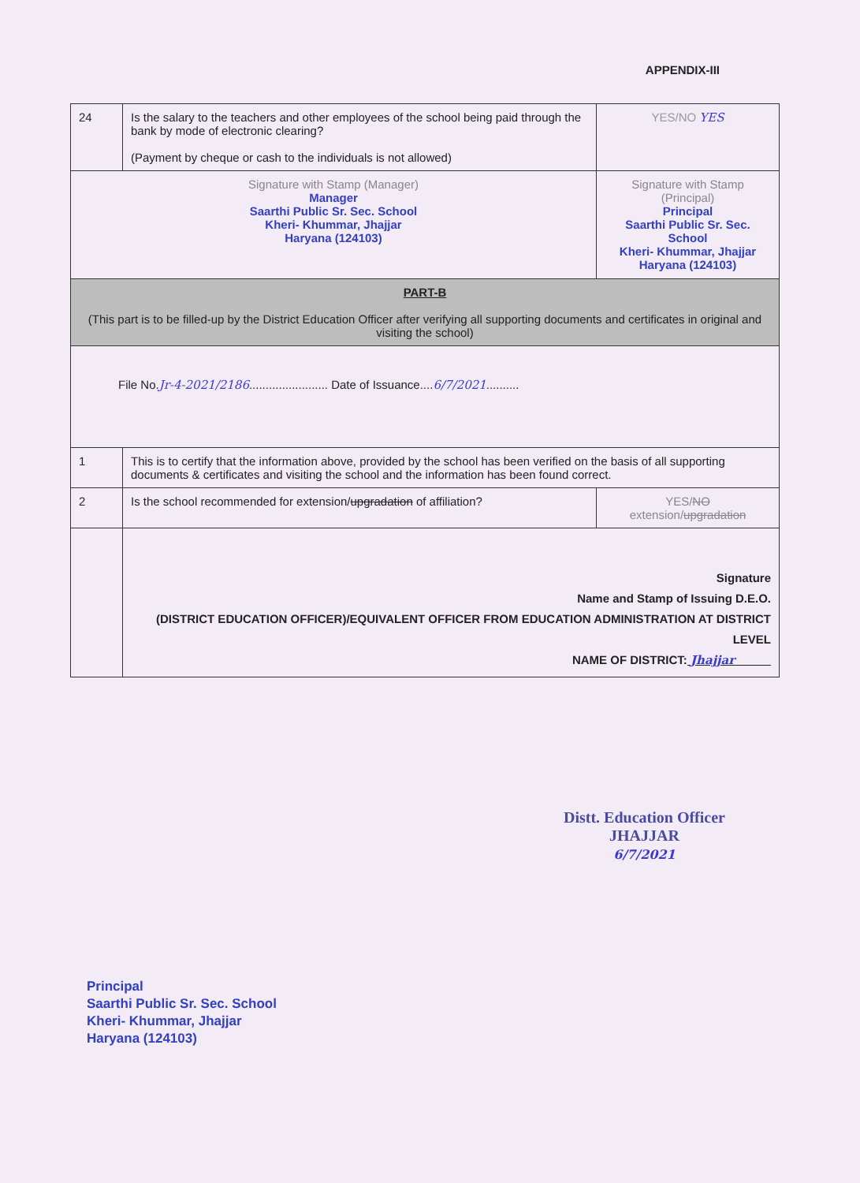APPENDIX-III
| 24 | Is the salary to the teachers and other employees of the school being paid through the bank by mode of electronic clearing? (Payment by cheque or cash to the individuals is not allowed) | YES/NO YES |
| Signature with Stamp (Manager) Manager Saarthi Public Sr. Sec. School Kheri- Khummar, Jhajjar Haryana (124103) | | Signature with Stamp (Principal) Principal Saarthi Public Sr. Sec. School Kheri- Khummar, Jhajjar Haryana (124103) |
| PART-B (This part is to be filled-up by the District Education Officer after verifying all supporting documents and certificates in original and visiting the school) | | |
| File No. Jr-4-2021/2186 ........................ Date of Issuance.... 6/7/2021 .......... | | |
| 1 | This is to certify that the information above, provided by the school has been verified on the basis of all supporting documents & certificates and visiting the school and the information has been found correct. | |
| 2 | Is the school recommended for extension/ upgradation of affiliation? | YES/ NO extension/ upgradation |
| | Signature Name and Stamp of Issuing D.E.O. (DISTRICT EDUCATION OFFICER)/EQUIVALENT OFFICER FROM EDUCATION ADMINISTRATION AT DISTRICT LEVEL NAME OF DISTRICT: Jhajjar | |
Distt. Education Officer
JHAJJAR
6/7/2021
Principal
Saarthi Public Sr. Sec. School
Kheri- Khummar, Jhajjar
Haryana (124103)